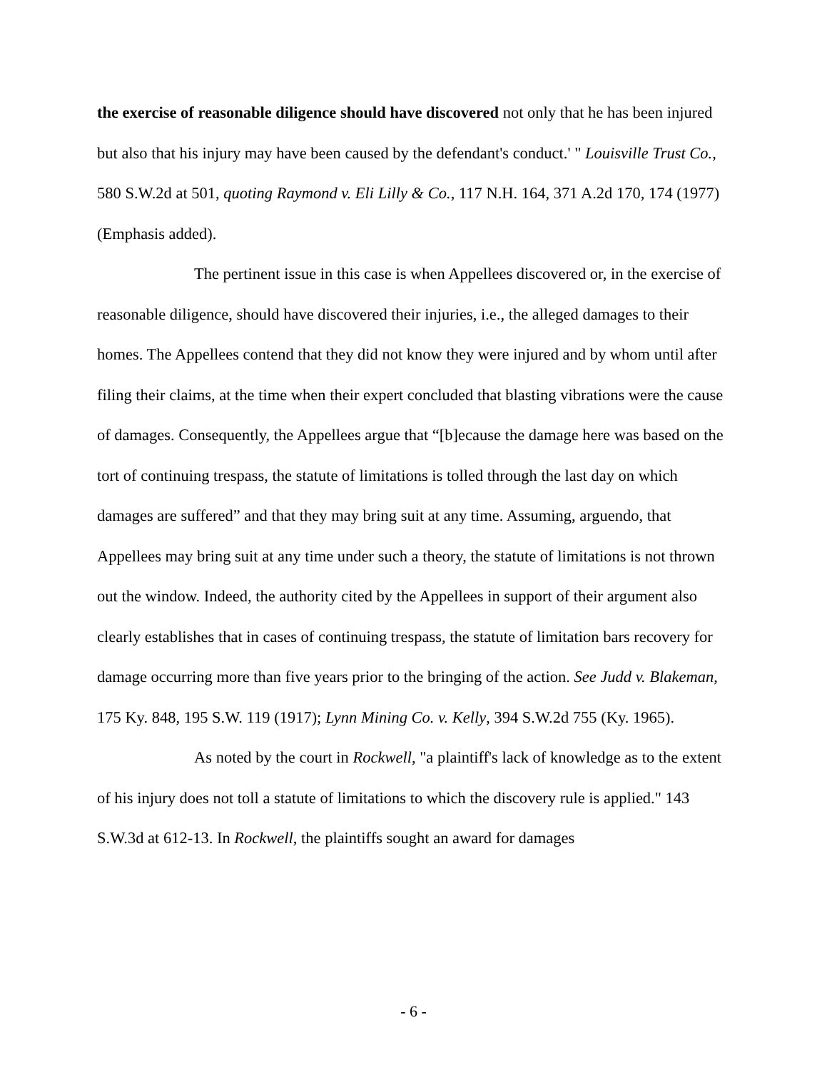the exercise of reasonable diligence should have discovered not only that he has been injured but also that his injury may have been caused by the defendant's conduct.' " Louisville Trust Co., 580 S.W.2d at 501, quoting Raymond v. Eli Lilly & Co., 117 N.H. 164, 371 A.2d 170, 174 (1977)(Emphasis added).
The pertinent issue in this case is when Appellees discovered or, in the exercise of reasonable diligence, should have discovered their injuries, i.e., the alleged damages to their homes. The Appellees contend that they did not know they were injured and by whom until after filing their claims, at the time when their expert concluded that blasting vibrations were the cause of damages. Consequently, the Appellees argue that “[b]ecause the damage here was based on the tort of continuing trespass, the statute of limitations is tolled through the last day on which damages are suffered” and that they may bring suit at any time. Assuming, arguendo, that Appellees may bring suit at any time under such a theory, the statute of limitations is not thrown out the window. Indeed, the authority cited by the Appellees in support of their argument also clearly establishes that in cases of continuing trespass, the statute of limitation bars recovery for damage occurring more than five years prior to the bringing of the action. See Judd v. Blakeman, 175 Ky. 848, 195 S.W. 119 (1917); Lynn Mining Co. v. Kelly, 394 S.W.2d 755 (Ky. 1965).
As noted by the court in Rockwell, "a plaintiff's lack of knowledge as to the extent of his injury does not toll a statute of limitations to which the discovery rule is applied." 143 S.W.3d at 612-13. In Rockwell, the plaintiffs sought an award for damages
- 6 -